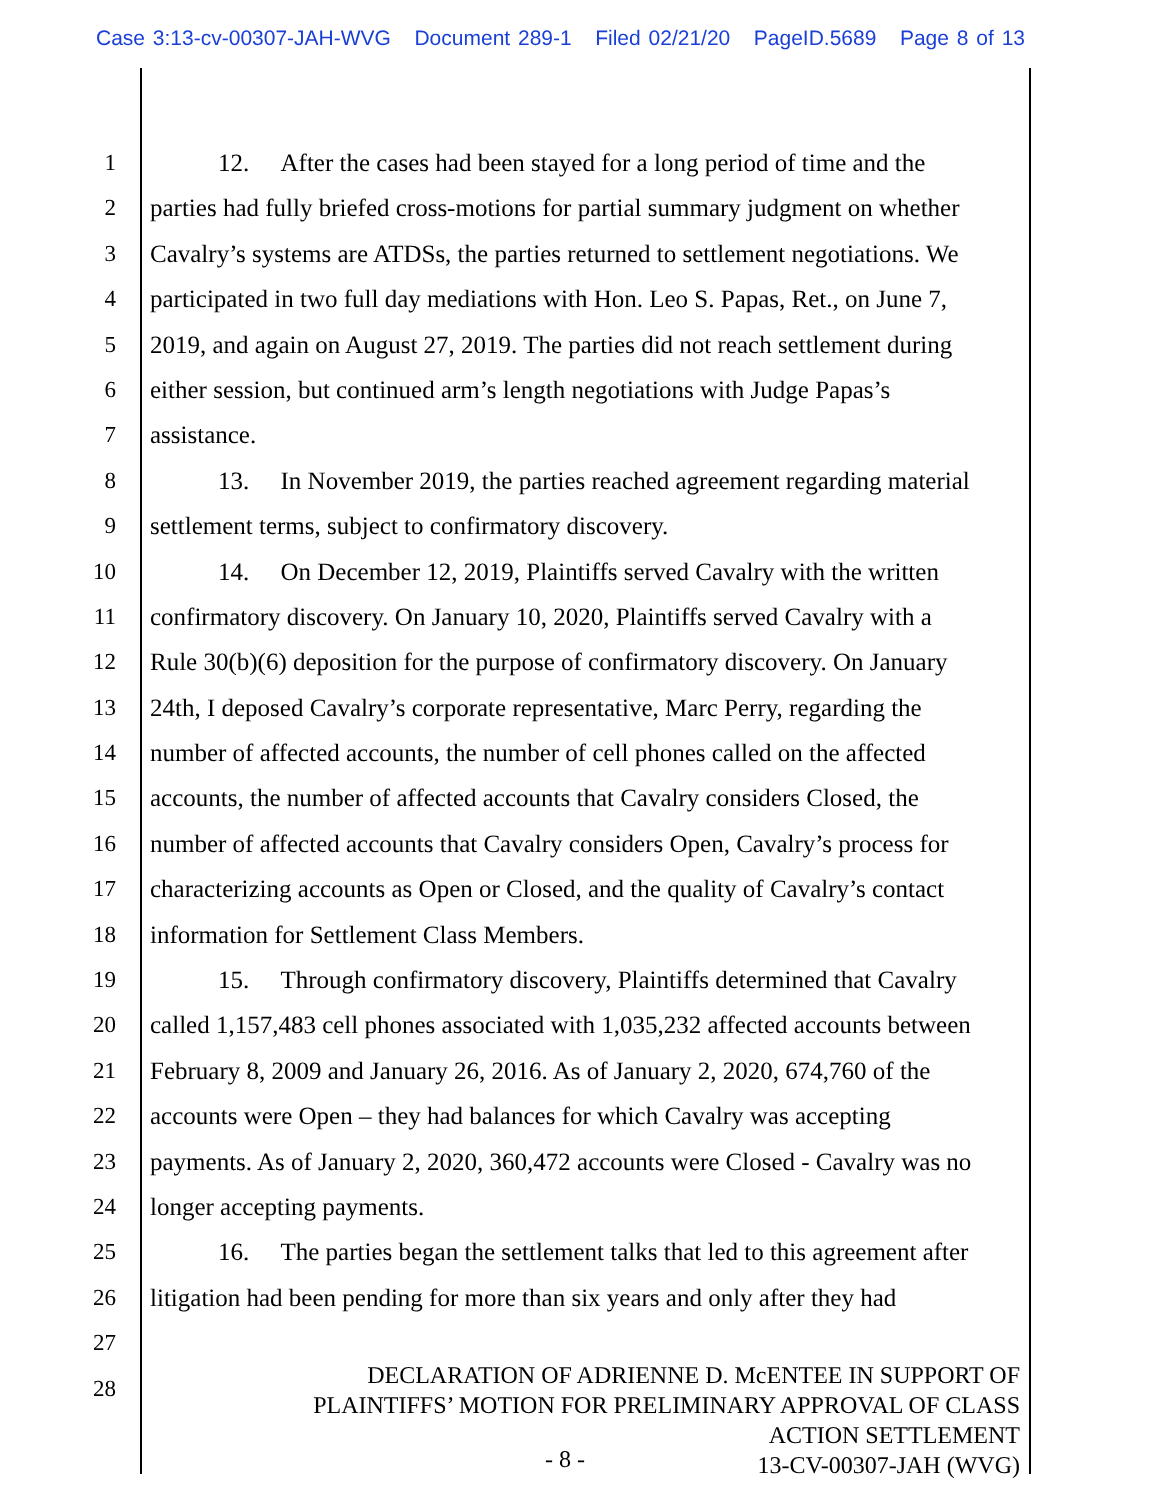Case 3:13-cv-00307-JAH-WVG Document 289-1 Filed 02/21/20 PageID.5689 Page 8 of 13
1 12. After the cases had been stayed for a long period of time and the
2 parties had fully briefed cross-motions for partial summary judgment on whether
3 Cavalry’s systems are ATDSs, the parties returned to settlement negotiations. We
4 participated in two full day mediations with Hon. Leo S. Papas, Ret., on June 7,
5 2019, and again on August 27, 2019. The parties did not reach settlement during
6 either session, but continued arm’s length negotiations with Judge Papas’s
7 assistance.
8 13. In November 2019, the parties reached agreement regarding material
9 settlement terms, subject to confirmatory discovery.
10 14. On December 12, 2019, Plaintiffs served Cavalry with the written
11 confirmatory discovery. On January 10, 2020, Plaintiffs served Cavalry with a
12 Rule 30(b)(6) deposition for the purpose of confirmatory discovery. On January
13 24th, I deposed Cavalry’s corporate representative, Marc Perry, regarding the
14 number of affected accounts, the number of cell phones called on the affected
15 accounts, the number of affected accounts that Cavalry considers Closed, the
16 number of affected accounts that Cavalry considers Open, Cavalry’s process for
17 characterizing accounts as Open or Closed, and the quality of Cavalry’s contact
18 information for Settlement Class Members.
19 15. Through confirmatory discovery, Plaintiffs determined that Cavalry
20 called 1,157,483 cell phones associated with 1,035,232 affected accounts between
21 February 8, 2009 and January 26, 2016. As of January 2, 2020, 674,760 of the
22 accounts were Open – they had balances for which Cavalry was accepting
23 payments. As of January 2, 2020, 360,472 accounts were Closed - Cavalry was no
24 longer accepting payments.
25 16. The parties began the settlement talks that led to this agreement after
26 litigation had been pending for more than six years and only after they had
27
28
DECLARATION OF ADRIENNE D. McENTEE IN SUPPORT OF
PLAINTIFFS’ MOTION FOR PRELIMINARY APPROVAL OF CLASS
ACTION SETTLEMENT
13-CV-00307-JAH (WVG)
- 8 -